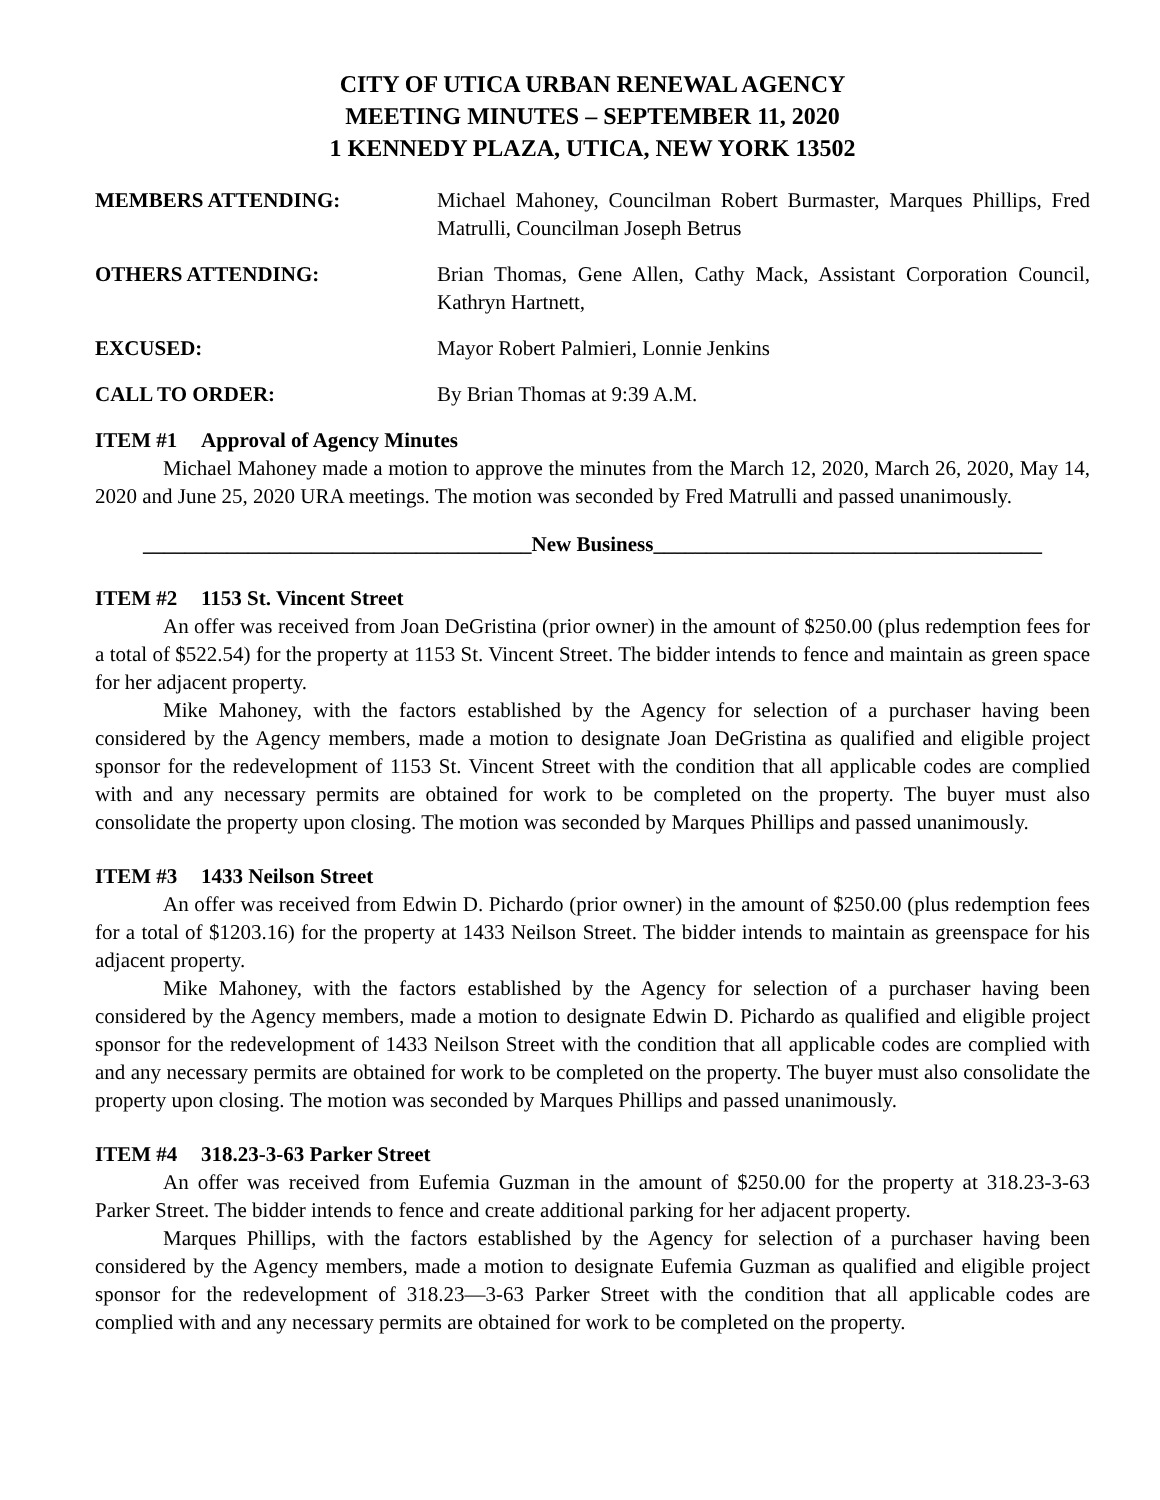CITY OF UTICA URBAN RENEWAL AGENCY
MEETING MINUTES – SEPTEMBER 11, 2020
1 KENNEDY PLAZA, UTICA, NEW YORK 13502
MEMBERS ATTENDING: Michael Mahoney, Councilman Robert Burmaster, Marques Phillips, Fred Matrulli, Councilman Joseph Betrus
OTHERS ATTENDING: Brian Thomas, Gene Allen, Cathy Mack, Assistant Corporation Council, Kathryn Hartnett,
EXCUSED: Mayor Robert Palmieri, Lonnie Jenkins
CALL TO ORDER: By Brian Thomas at 9:39 A.M.
ITEM #1 Approval of Agency Minutes
Michael Mahoney made a motion to approve the minutes from the March 12, 2020, March 26, 2020, May 14, 2020 and June 25, 2020 URA meetings. The motion was seconded by Fred Matrulli and passed unanimously.
_____________________________________New Business_____________________________________
ITEM #2 1153 St. Vincent Street
An offer was received from Joan DeGristina (prior owner) in the amount of $250.00 (plus redemption fees for a total of $522.54) for the property at 1153 St. Vincent Street. The bidder intends to fence and maintain as green space for her adjacent property.
Mike Mahoney, with the factors established by the Agency for selection of a purchaser having been considered by the Agency members, made a motion to designate Joan DeGristina as qualified and eligible project sponsor for the redevelopment of 1153 St. Vincent Street with the condition that all applicable codes are complied with and any necessary permits are obtained for work to be completed on the property. The buyer must also consolidate the property upon closing. The motion was seconded by Marques Phillips and passed unanimously.
ITEM #3 1433 Neilson Street
An offer was received from Edwin D. Pichardo (prior owner) in the amount of $250.00 (plus redemption fees for a total of $1203.16) for the property at 1433 Neilson Street. The bidder intends to maintain as greenspace for his adjacent property.
Mike Mahoney, with the factors established by the Agency for selection of a purchaser having been considered by the Agency members, made a motion to designate Edwin D. Pichardo as qualified and eligible project sponsor for the redevelopment of 1433 Neilson Street with the condition that all applicable codes are complied with and any necessary permits are obtained for work to be completed on the property. The buyer must also consolidate the property upon closing. The motion was seconded by Marques Phillips and passed unanimously.
ITEM #4 318.23-3-63 Parker Street
An offer was received from Eufemia Guzman in the amount of $250.00 for the property at 318.23-3-63 Parker Street. The bidder intends to fence and create additional parking for her adjacent property.
Marques Phillips, with the factors established by the Agency for selection of a purchaser having been considered by the Agency members, made a motion to designate Eufemia Guzman as qualified and eligible project sponsor for the redevelopment of 318.23—3-63 Parker Street with the condition that all applicable codes are complied with and any necessary permits are obtained for work to be completed on the property.